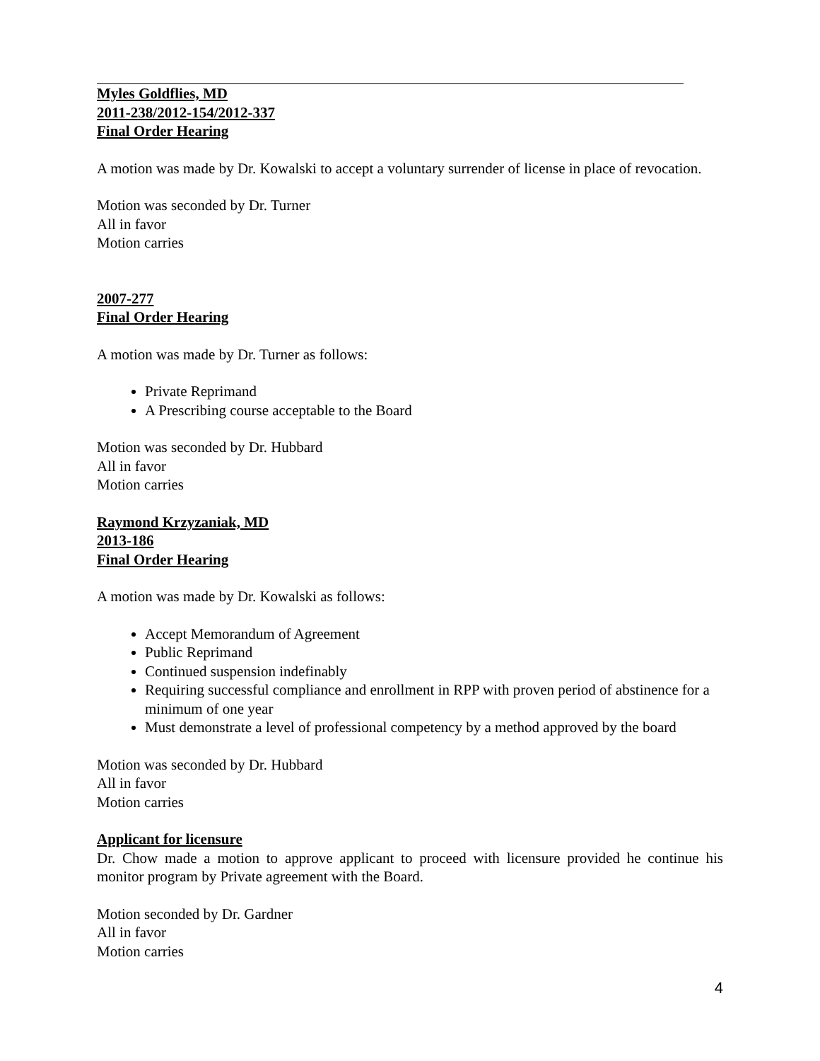Myles Goldflies, MD
2011-238/2012-154/2012-337
Final Order Hearing
A motion was made by Dr. Kowalski to accept a voluntary surrender of license in place of revocation.
Motion was seconded by Dr. Turner
All in favor
Motion carries
2007-277
Final Order Hearing
A motion was made by Dr. Turner as follows:
Private Reprimand
A Prescribing course acceptable to the Board
Motion was seconded by Dr. Hubbard
All in favor
Motion carries
Raymond Krzyzaniak, MD
2013-186
Final Order Hearing
A motion was made by Dr. Kowalski as follows:
Accept Memorandum of Agreement
Public Reprimand
Continued suspension indefinably
Requiring successful compliance and enrollment in RPP with proven period of abstinence for a minimum of one year
Must demonstrate a level of professional competency by a method approved by the board
Motion was seconded by Dr. Hubbard
All in favor
Motion carries
Applicant for licensure
Dr. Chow made a motion to approve applicant to proceed with licensure provided he continue his monitor program by Private agreement with the Board.
Motion seconded by Dr. Gardner
All in favor
Motion carries
4